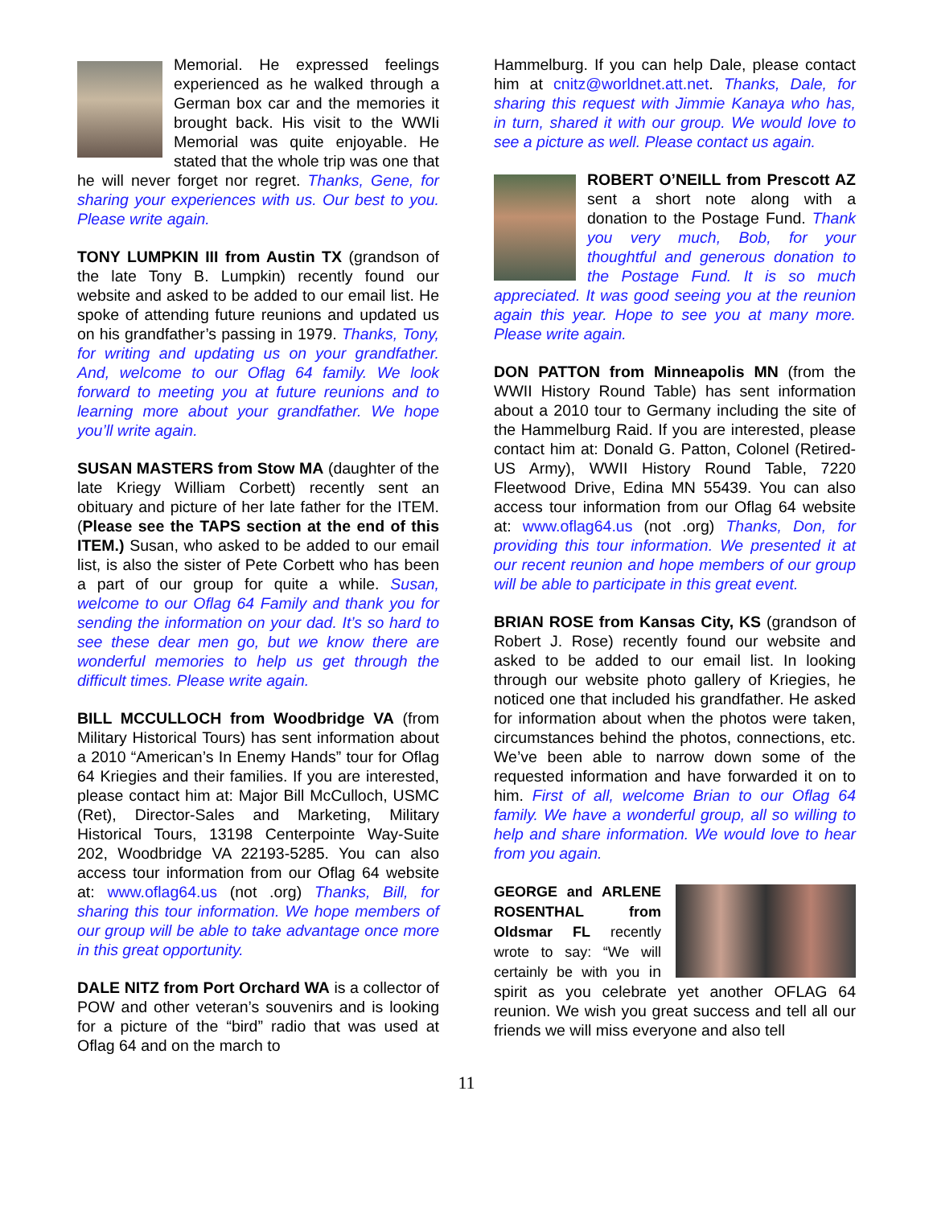Memorial. He expressed feelings experienced as he walked through a German box car and the memories it brought back. His visit to the WWIi Memorial was quite enjoyable. He stated that the whole trip was one that he will never forget nor regret. Thanks, Gene, for sharing your experiences with us. Our best to you. Please write again.
TONY LUMPKIN III from Austin TX (grandson of the late Tony B. Lumpkin) recently found our website and asked to be added to our email list. He spoke of attending future reunions and updated us on his grandfather’s passing in 1979. Thanks, Tony, for writing and updating us on your grandfather. And, welcome to our Oflag 64 family. We look forward to meeting you at future reunions and to learning more about your grandfather. We hope you’ll write again.
SUSAN MASTERS from Stow MA (daughter of the late Kriegy William Corbett) recently sent an obituary and picture of her late father for the ITEM. (Please see the TAPS section at the end of this ITEM.) Susan, who asked to be added to our email list, is also the sister of Pete Corbett who has been a part of our group for quite a while. Susan, welcome to our Oflag 64 Family and thank you for sending the information on your dad. It’s so hard to see these dear men go, but we know there are wonderful memories to help us get through the difficult times. Please write again.
BILL MCCULLOCH from Woodbridge VA (from Military Historical Tours) has sent information about a 2010 “American’s In Enemy Hands” tour for Oflag 64 Kriegies and their families. If you are interested, please contact him at: Major Bill McCulloch, USMC (Ret), Director-Sales and Marketing, Military Historical Tours, 13198 Centerpointe Way-Suite 202, Woodbridge VA 22193-5285. You can also access tour information from our Oflag 64 website at: www.oflag64.us (not .org) Thanks, Bill, for sharing this tour information. We hope members of our group will be able to take advantage once more in this great opportunity.
DALE NITZ from Port Orchard WA is a collector of POW and other veteran’s souvenirs and is looking for a picture of the “bird” radio that was used at Oflag 64 and on the march to
Hammelburg. If you can help Dale, please contact him at cnitz@worldnet.att.net. Thanks, Dale, for sharing this request with Jimmie Kanaya who has, in turn, shared it with our group. We would love to see a picture as well. Please contact us again.
ROBERT O’NEILL from Prescott AZ sent a short note along with a donation to the Postage Fund. Thank you very much, Bob, for your thoughtful and generous donation to the Postage Fund. It is so much appreciated. It was good seeing you at the reunion again this year. Hope to see you at many more. Please write again.
DON PATTON from Minneapolis MN (from the WWII History Round Table) has sent information about a 2010 tour to Germany including the site of the Hammelburg Raid. If you are interested, please contact him at: Donald G. Patton, Colonel (Retired-US Army), WWII History Round Table, 7220 Fleetwood Drive, Edina MN 55439. You can also access tour information from our Oflag 64 website at: www.oflag64.us (not .org) Thanks, Don, for providing this tour information. We presented it at our recent reunion and hope members of our group will be able to participate in this great event.
BRIAN ROSE from Kansas City, KS (grandson of Robert J. Rose) recently found our website and asked to be added to our email list. In looking through our website photo gallery of Kriegies, he noticed one that included his grandfather. He asked for information about when the photos were taken, circumstances behind the photos, connections, etc. We’ve been able to narrow down some of the requested information and have forwarded it on to him. First of all, welcome Brian to our Oflag 64 family. We have a wonderful group, all so willing to help and share information. We would love to hear from you again.
GEORGE and ARLENE ROSENTHAL from Oldsmar FL recently wrote to say: “We will certainly be with you in spirit as you celebrate yet another OFLAG 64 reunion. We wish you great success and tell all our friends we will miss everyone and also tell
11